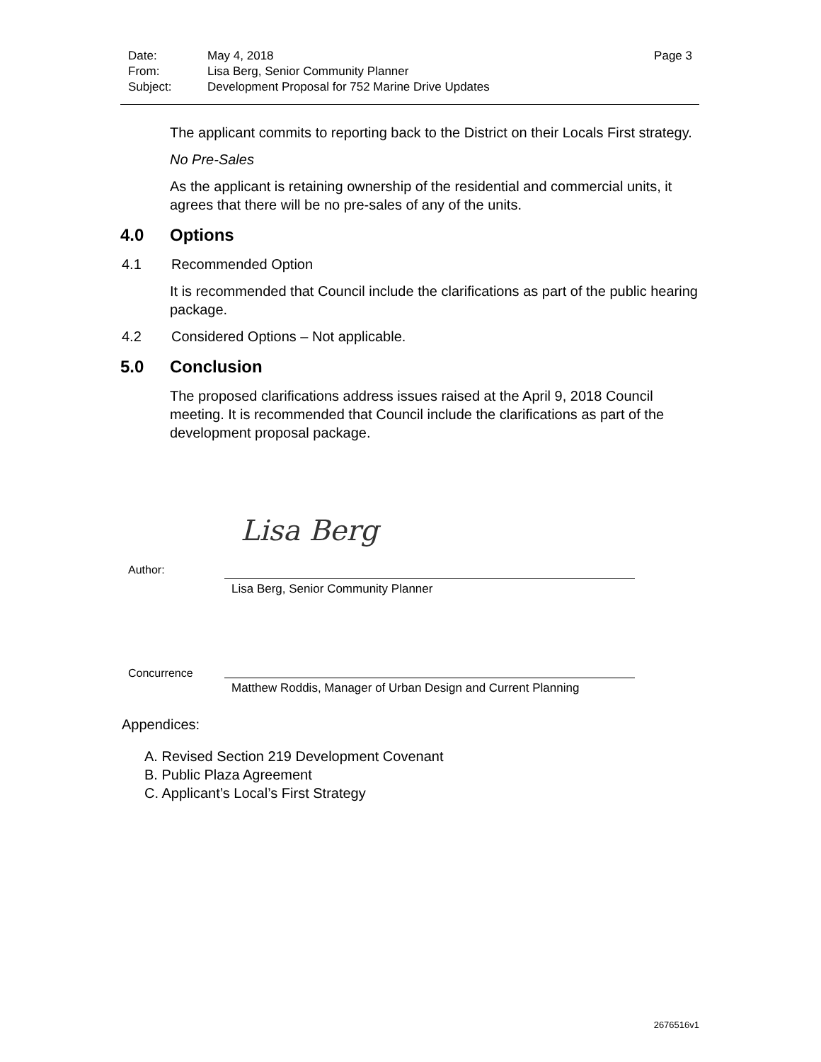Date:
May 4, 2018
Page 3
From:
Lisa Berg, Senior Community Planner
Subject:
Development Proposal for 752 Marine Drive Updates
The applicant commits to reporting back to the District on their Locals First strategy.
No Pre-Sales
As the applicant is retaining ownership of the residential and commercial units, it agrees that there will be no pre-sales of any of the units.
4.0 Options
4.1 Recommended Option
It is recommended that Council include the clarifications as part of the public hearing package.
4.2 Considered Options – Not applicable.
5.0 Conclusion
The proposed clarifications address issues raised at the April 9, 2018 Council meeting. It is recommended that Council include the clarifications as part of the development proposal package.
Lisa Berg
Author:
Lisa Berg, Senior Community Planner
Concurrence
Matthew Roddis, Manager of Urban Design and Current Planning
Appendices:
A. Revised Section 219 Development Covenant
B. Public Plaza Agreement
C. Applicant’s Local’s First Strategy
2676516v1